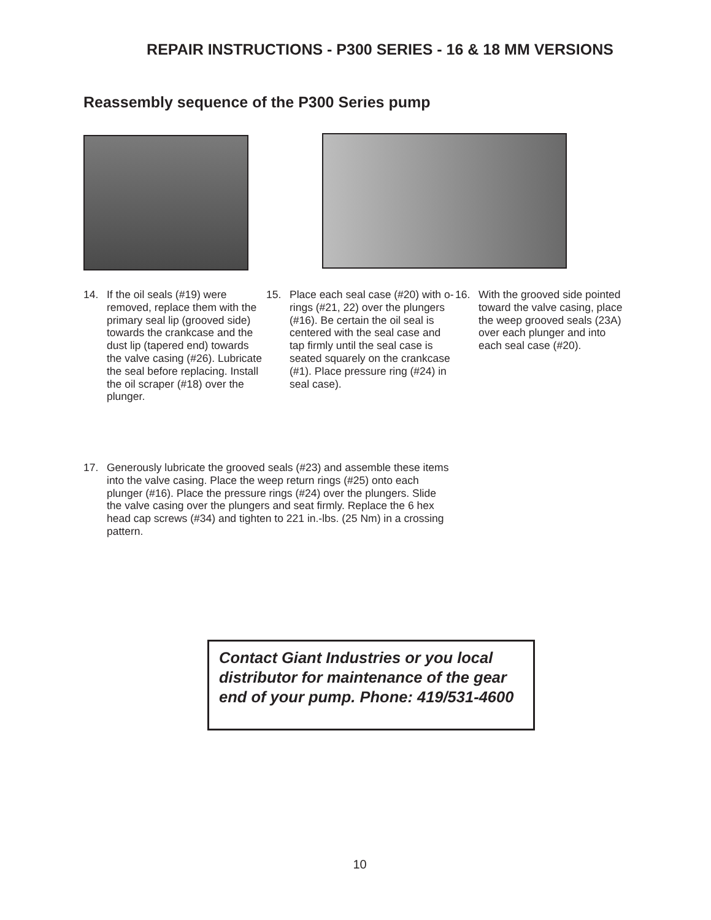REPAIR INSTRUCTIONS - P300 SERIES - 16 & 18 MM VERSIONS
Reassembly sequence of the P300 Series pump
14. If the oil seals (#19) were removed, replace them with the primary seal lip (grooved side) towards the crankcase and the dust lip (tapered end) towards the valve casing (#26). Lubricate the seal before replacing. Install the oil scraper (#18) over the plunger.
15. Place each seal case (#20) with o-rings (#21, 22) over the plungers (#16). Be certain the oil seal is centered with the seal case and tap firmly until the seal case is seated squarely on the crankcase (#1). Place pressure ring (#24) in seal case).
16. With the grooved side pointed toward the valve casing, place the weep grooved seals (23A) over each plunger and into each seal case (#20).
17. Generously lubricate the grooved seals (#23) and assemble these items into the valve casing. Place the weep return rings (#25) onto each plunger (#16). Place the pressure rings (#24) over the plungers. Slide the valve casing over the plungers and seat firmly. Replace the 6 hex head cap screws (#34) and tighten to 221 in.-lbs. (25 Nm) in a crossing pattern.
Contact Giant Industries or you local distributor for maintenance of the gear end of your pump. Phone: 419/531-4600
10